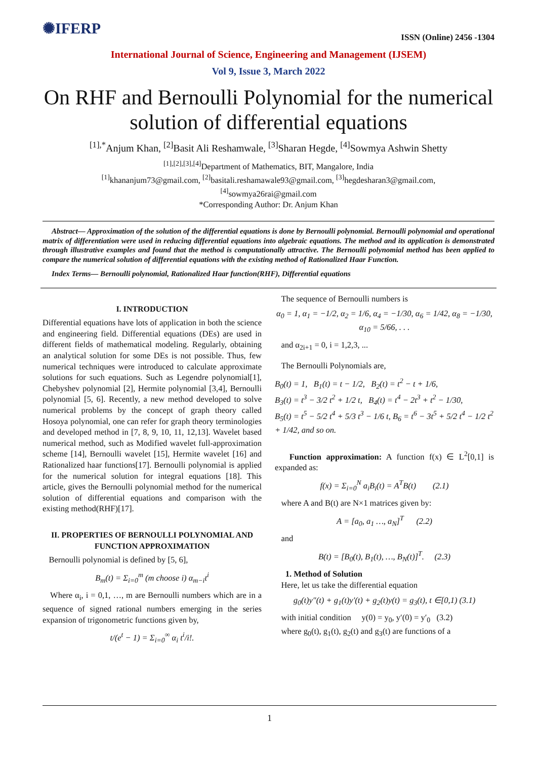✺IFERP
ISSN (Online) 2456 -1304
International Journal of Science, Engineering and Management (IJSEM)
Vol 9, Issue 3, March 2022
On RHF and Bernoulli Polynomial for the numerical solution of differential equations
<sup>[1],*</sup>Anjum Khan, <sup>[2]</sup>Basit Ali Reshamwale, <sup>[3]</sup>Sharan Hegde, <sup>[4]</sup>Sowmya Ashwin Shetty
<sup>[1],[2],[3],[4]</sup>Department of Mathematics, BIT, Mangalore, India
<sup>[1]</sup> khananjum73@gmail.com, <sup>[2]</sup>basitali.reshamawale93@gmail.com, <sup>[3]</sup>hegdesharan3@gmail.com,
<sup>[4]</sup> sowmya26rai@gmail.com
*Corresponding Author: Dr. Anjum Khan
Abstract— Approximation of the solution of the differential equations is done by Bernoulli polynomial. Bernoulli polynomial and operational matrix of differentiation were used in reducing differential equations into algebraic equations. The method and its application is demonstrated through illustrative examples and found that the method is computationally attractive. The Bernoulli polynomial method has been applied to compare the numerical solution of differential equations with the existing method of Rationalized Haar Function.
Index Terms— Bernoulli polynomial, Rationalized Haar function(RHF), Differential equations
I. INTRODUCTION
Differential equations have lots of application in both the science and engineering field. Differential equations (DEs) are used in different fields of mathematical modeling. Regularly, obtaining an analytical solution for some DEs is not possible. Thus, few numerical techniques were introduced to calculate approximate solutions for such equations. Such as Legendre polynomial[1], Chebyshev polynomial [2], Hermite polynomial [3,4], Bernoulli polynomial [5, 6]. Recently, a new method developed to solve numerical problems by the concept of graph theory called Hosoya polynomial, one can refer for graph theory terminologies and developed method in [7, 8, 9, 10, 11, 12,13]. Wavelet based numerical method, such as Modified wavelet full-approximation scheme [14], Bernoulli wavelet [15], Hermite wavelet [16] and Rationalized haar functions[17]. Bernoulli polynomial is applied for the numerical solution for integral equations [18]. This article, gives the Bernoulli polynomial method for the numerical solution of differential equations and comparison with the existing method(RHF)[17].
II. PROPERTIES OF BERNOULLI POLYNOMIAL AND FUNCTION APPROXIMATION
Bernoulli polynomial is defined by [5, 6],
B<sub>m</sub>(t) = Σ<sub>i=0</sub><sup>m</sup> (m choose i) α<sub>m−i</sub>t<sup>i</sup>
Where α<sub>i</sub>, i = 0,1, …, m are Bernoulli numbers which are in a sequence of signed rational numbers emerging in the series expansion of trigonometric functions given by,
t/(e<sup>t</sup> − 1) = Σ<sub>i=0</sub><sup>∞</sup> α<sub>i</sub> t<sup>i</sup>/i!.
The sequence of Bernoulli numbers is
α<sub>0</sub> = 1, α<sub>1</sub> = −1/2, α<sub>2</sub> = 1/6, α<sub>4</sub> = −1/30, α<sub>6</sub> = 1/42, α<sub>8</sub> = −1/30, α<sub>10</sub> = 5/66, . . .
and α<sub>2i+1</sub> = 0, i = 1,2,3, ...
The Bernoulli Polynomials are,
B<sub>0</sub>(t) = 1, B<sub>1</sub>(t) = t − 1/2, B<sub>2</sub>(t) = t<sup>2</sup> − t + 1/6,
B<sub>3</sub>(t) = t<sup>3</sup> − 3/2 t<sup>2</sup> + 1/2 t, B<sub>4</sub>(t) = t<sup>4</sup> − 2t<sup>3</sup> + t<sup>2</sup> − 1/30,
B<sub>5</sub>(t) = t<sup>5</sup> − 5/2 t<sup>4</sup> + 5/3 t<sup>3</sup> − 1/6 t, B<sub>6</sub> = t<sup>6</sup> − 3t<sup>5</sup> + 5/2 t<sup>4</sup> − 1/2 t<sup>2</sup> + 1/42, and so on.
Function approximation: A function f(x) ∈ L<sup>2</sup>[0,1] is expanded as:
f(x) = Σ<sub>i=0</sub><sup>N</sup> a<sub>i</sub>B<sub>i</sub>(t) = A<sup>T</sup>B(t) (2.1)
where A and B(t) are N×1 matrices given by:
A = [a<sub>0</sub>, a<sub>1</sub> …, a<sub>N</sub>]<sup>T</sup> (2.2)
and
B(t) = [B<sub>0</sub>(t), B<sub>1</sub>(t), …, B<sub>N</sub>(t)]<sup>T</sup>. (2.3)
1. Method of Solution
Here, let us take the differential equation
g<sub>0</sub>(t)y″(t) + g<sub>1</sub>(t)y′(t) + g<sub>2</sub>(t)y(t) = g<sub>3</sub>(t), t ∈[0,1) (3.1)
with initial condition y(0) = y<sub>0</sub>, y′(0) = y′<sub>0</sub> (3.2)
where g<sub>0</sub>(t), g<sub>1</sub>(t), g<sub>2</sub>(t) and g<sub>3</sub>(t) are functions of a
1